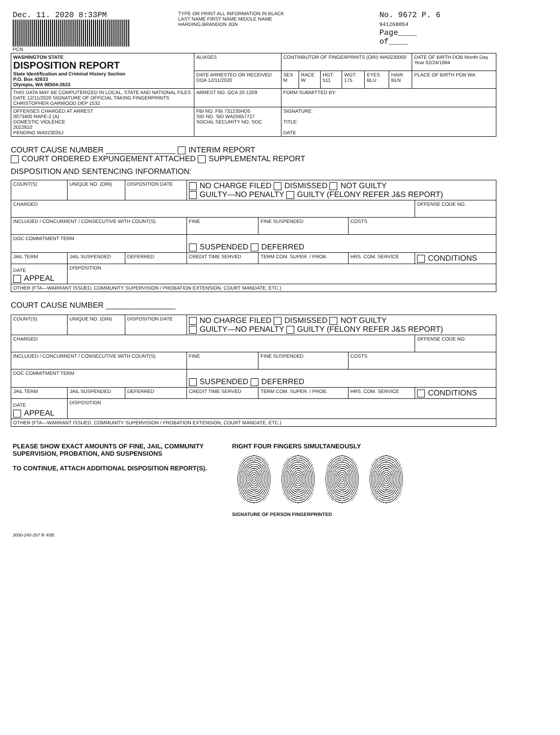| Dec. 11. 2020 8:33PM PCN | TYPE OR PRINT ALL INFORMATION IN BLACK LAST NAME FIRST NAME MIDDLE NAME HARDING,BRANDON JON | No. 9672 P. 6 941268854 Page____ of____ |
| WASHINGTON STATE DISPOSITION REPORT State Identification and Criminal History Section P.O. Box 42633 Olympia, WA 98504-2633 | ALIASES | CONTRIBUTOR OF FINGERPRINTS (ORI) WA0230000 | | | | | | DATE OF BIRTH DOB Month Day Year 02/24/1994 |
| | DATE ARRESTED OR RECEIVED DOA 12/11/2020 | SEX M | RACE W | HGT. 511 | WGT. 175 | EYES BLU | HAIR BLN | PLACE OF BIRTH POB WA |
| THIS DATA MAY BE COMPUTERIZED IN LOCAL, STATE AND NATIONAL FILES DATE 12/11/2020 SIGNATURE OF OFFICIAL TAKING FINGERPRINTS CHRISTOPHER GARWOOD DEP 1532 | ARREST NO. OCA 20-1209 | FORM SUBMITTED BY: | | | | | | |
| OFFENSES CHARGED AT ARREST 0073400 RAPE-2 (A) DOMESTIC VIOLENCE 2022810 PENDING WA023035J | FBI NO. FBI 731235HD5 SID NO. SID WA25657727 SOCIAL SECURITY NO. SOC | SIGNATURE: TITLE: DATE | | | | | | |
COURT CAUSE NUMBER ________________ INTERIM REPORT
COURT ORDERED EXPUNGEMENT ATTACHED SUPPLEMENTAL REPORT
DISPOSITION AND SENTENCING INFORMATION:
| COUNT(S) | UNIQUE NO. (OIN) | DISPOSITION DATE | NO CHARGE FILED DISMISSED NOT GUILTY GUILTY—NO PENALTY GUILTY (FELONY REFER J&S REPORT) | | | |
| CHARGED | | | | | | OFFENSE CODE NO. |
| INCLUDED / CONCURRENT / CONSECUTIVE WITH COUNT(S) | | | FINE | FINE SUSPENDED | COSTS | |
| DOC COMMITMENT TERM | | | SUSPENDED DEFERRED | | | |
| JAIL TERM | JAIL SUSPENDED | DEFERRED | CREDIT TIME SERVED | TERM COM. SUPER. / PROB. | HRS. COM. SERVICE | CONDITIONS |
| DATE APPEAL | DISPOSITION | | | | | |
| OTHER (FTA—WARRANT ISSUED, COMMUNITY SUPERVISION / PROBATION EXTENSION, COURT MANDATE, ETC.) | | | | | | |
COURT CAUSE NUMBER ________________
| COUNT(S) | UNIQUE NO. (OIN) | DISPOSITION DATE | NO CHARGE FILED DISMISSED NOT GUILTY GUILTY—NO PENALTY GUILTY (FELONY REFER J&S REPORT) | | | |
| CHARGED | | | | | | OFFENSE CODE NO. |
| INCLUDED / CONCURRENT / CONSECUTIVE WITH COUNT(S) | | | FINE | FINE SUSPENDED | COSTS | |
| DOC COMMITMENT TERM | | | SUSPENDED DEFERRED | | | |
| JAIL TERM | JAIL SUSPENDED | DEFERRED | CREDIT TIME SERVED | TERM COM. SUPER. / PROB. | HRS. COM. SERVICE | CONDITIONS |
| DATE APPEAL | DISPOSITION | | | | | |
| OTHER (FTA—WARRANT ISSUED, COMMUNITY SUPERVISION / PROBATION EXTENSION, COURT MANDATE, ETC.) | | | | | | |
| PLEASE SHOW EXACT AMOUNTS OF FINE, JAIL, COMMUNITY SUPERVISION, PROBATION, AND SUSPENSIONS TO CONTINUE, ATTACH ADDITIONAL DISPOSITION REPORT(S). 3000-240-267 R 4/95 | RIGHT FOUR FINGERS SIMULTANEOUSLY SIGNATURE OF PERSON FINGERPRINTED |